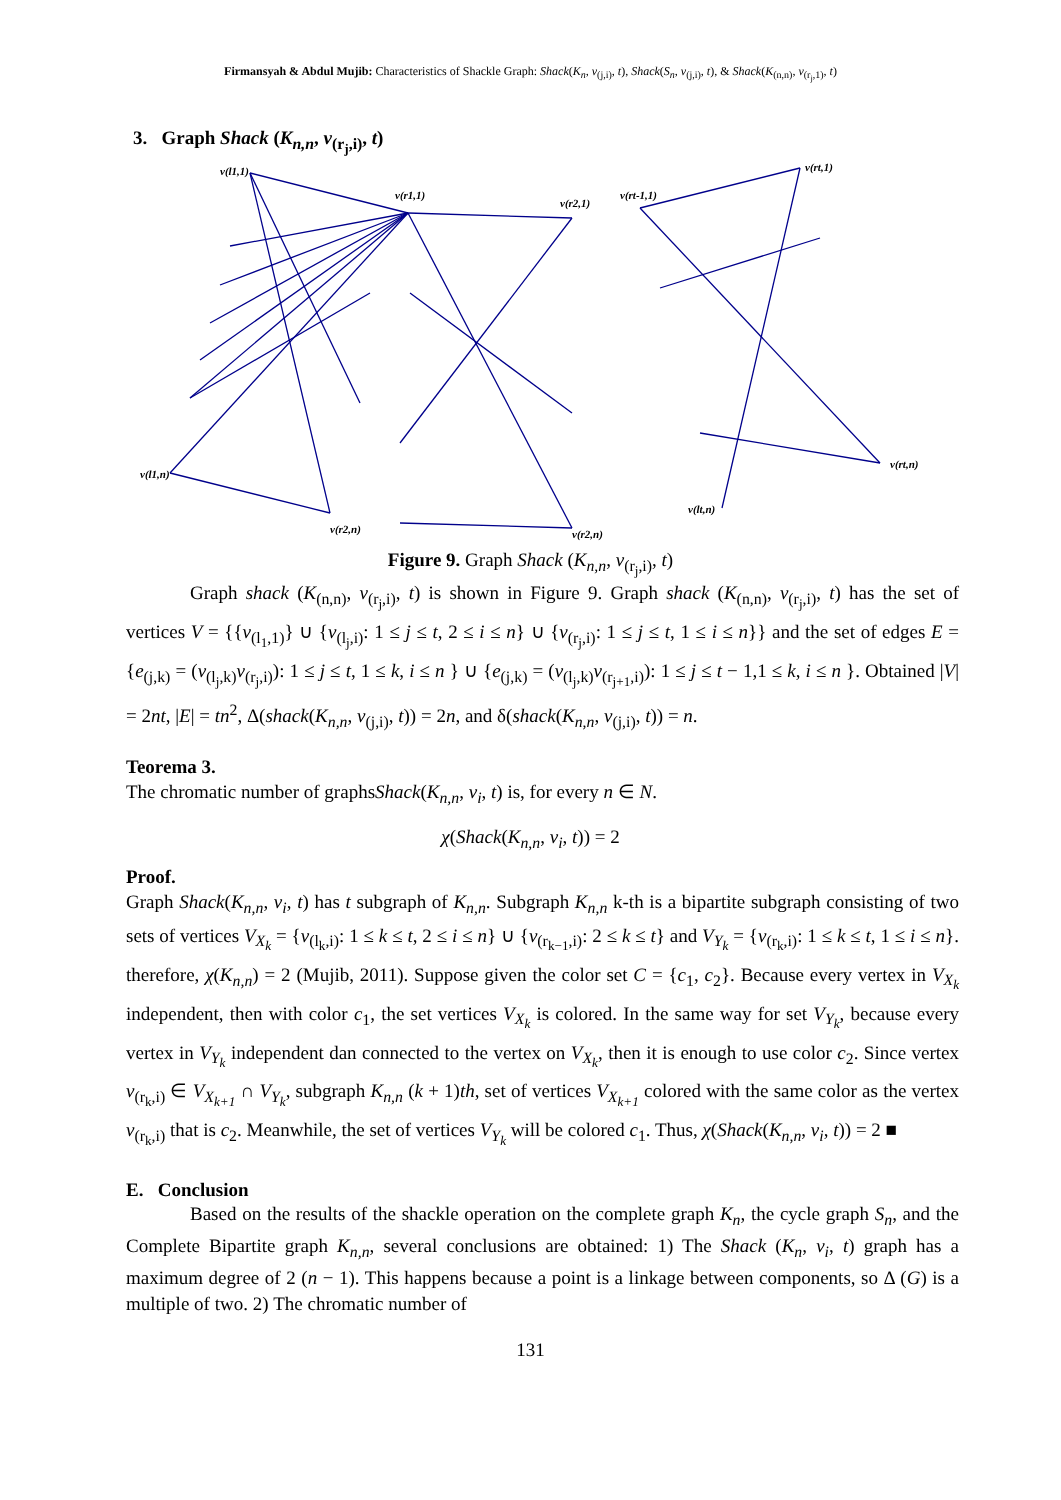Firmansyah & Abdul Mujib: Characteristics of Shackle Graph: Shack(K<sub>n</sub>, v<sub>(j,i)</sub>, t), Shack(S<sub>n</sub>, v<sub>(j,i)</sub>, t), & Shack(K<sub>(n,n)</sub>, v<sub>(r<sub>j</sub>,1)</sub>, t)
3. Graph Shack (K<sub>n,n</sub>, v<sub>(r<sub>j</sub>,i)</sub>, t)
v(l1,1)
v(r1,1)
v(r2,1)
v(rt-1,1)
v(rt,1)
v(l1,n)
v(r2,n)
v(r2,n)
v(rt,n)
v(lt,n)
Figure 9. Graph Shack (K<sub>n,n</sub>, v<sub>(r<sub>j</sub>,i)</sub>, t)
Graph shack (K<sub>(n,n)</sub>, v<sub>(r<sub>j</sub>,i)</sub>, t) is shown in Figure 9. Graph shack (K<sub>(n,n)</sub>, v<sub>(r<sub>j</sub>,i)</sub>, t) has the set of vertices V = {{v<sub>(l<sub>1</sub>,1)</sub>} ∪ {v<sub>(l<sub>j</sub>,i)</sub>: 1 ≤ j ≤ t, 2 ≤ i ≤ n} ∪ {v<sub>(r<sub>j</sub>,i)</sub>: 1 ≤ j ≤ t, 1 ≤ i ≤ n}} and the set of edges E = {e<sub>(j,k)</sub> = (v<sub>(l<sub>j</sub>,k)</sub>v<sub>(r<sub>j</sub>,i)</sub>): 1 ≤ j ≤ t, 1 ≤ k, i ≤ n } ∪ {e<sub>(j,k)</sub> = (v<sub>(l<sub>j</sub>,k)</sub>v<sub>(r<sub>j+1</sub>,i)</sub>): 1 ≤ j ≤ t − 1,1 ≤ k, i ≤ n }. Obtained |V| = 2nt, |E| = tn<sup>2</sup>, Δ(shack(K<sub>n,n</sub>, v<sub>(j,i)</sub>, t)) = 2n, and δ(shack(K<sub>n,n</sub>, v<sub>(j,i)</sub>, t)) = n.
Teorema 3.
The chromatic number of graphsShack(K<sub>n,n</sub>, v<sub>i</sub>, t) is, for every n ∈ N.
χ(Shack(K<sub>n,n</sub>, v<sub>i</sub>, t)) = 2
Proof.
Graph Shack(K<sub>n,n</sub>, v<sub>i</sub>, t) has t subgraph of K<sub>n,n</sub>. Subgraph K<sub>n,n</sub> k-th is a bipartite subgraph consisting of two sets of vertices V<sub>X<sub>k</sub></sub> = {v<sub>(l<sub>k</sub>,i)</sub>: 1 ≤ k ≤ t, 2 ≤ i ≤ n} ∪ {v<sub>(r<sub>k−1</sub>,i)</sub>: 2 ≤ k ≤ t} and V<sub>Y<sub>k</sub></sub> = {v<sub>(r<sub>k</sub>,i)</sub>: 1 ≤ k ≤ t, 1 ≤ i ≤ n}. therefore, χ(K<sub>n,n</sub>) = 2 (Mujib, 2011). Suppose given the color set C = {c<sub>1</sub>, c<sub>2</sub>}. Because every vertex in V<sub>X<sub>k</sub></sub> independent, then with color c<sub>1</sub>, the set vertices V<sub>X<sub>k</sub></sub> is colored. In the same way for set V<sub>Y<sub>k</sub></sub>, because every vertex in V<sub>Y<sub>k</sub></sub> independent dan connected to the vertex on V<sub>X<sub>k</sub></sub>, then it is enough to use color c<sub>2</sub>. Since vertex v<sub>(r<sub>k</sub>,i)</sub> ∈ V<sub>X<sub>k+1</sub></sub> ∩ V<sub>Y<sub>k</sub></sub>, subgraph K<sub>n,n</sub> (k + 1)th, set of vertices V<sub>X<sub>k+1</sub></sub> colored with the same color as the vertex v<sub>(r<sub>k</sub>,i)</sub> that is c<sub>2</sub>. Meanwhile, the set of vertices V<sub>Y<sub>k</sub></sub> will be colored c<sub>1</sub>. Thus, χ(Shack(K<sub>n,n</sub>, v<sub>i</sub>, t)) = 2 ■
E. Conclusion
Based on the results of the shackle operation on the complete graph K<sub>n</sub>, the cycle graph S<sub>n</sub>, and the Complete Bipartite graph K<sub>n,n</sub>, several conclusions are obtained: 1) The Shack (K<sub>n</sub>, v<sub>i</sub>, t) graph has a maximum degree of 2 (n − 1). This happens because a point is a linkage between components, so Δ (G) is a multiple of two. 2) The chromatic number of
131